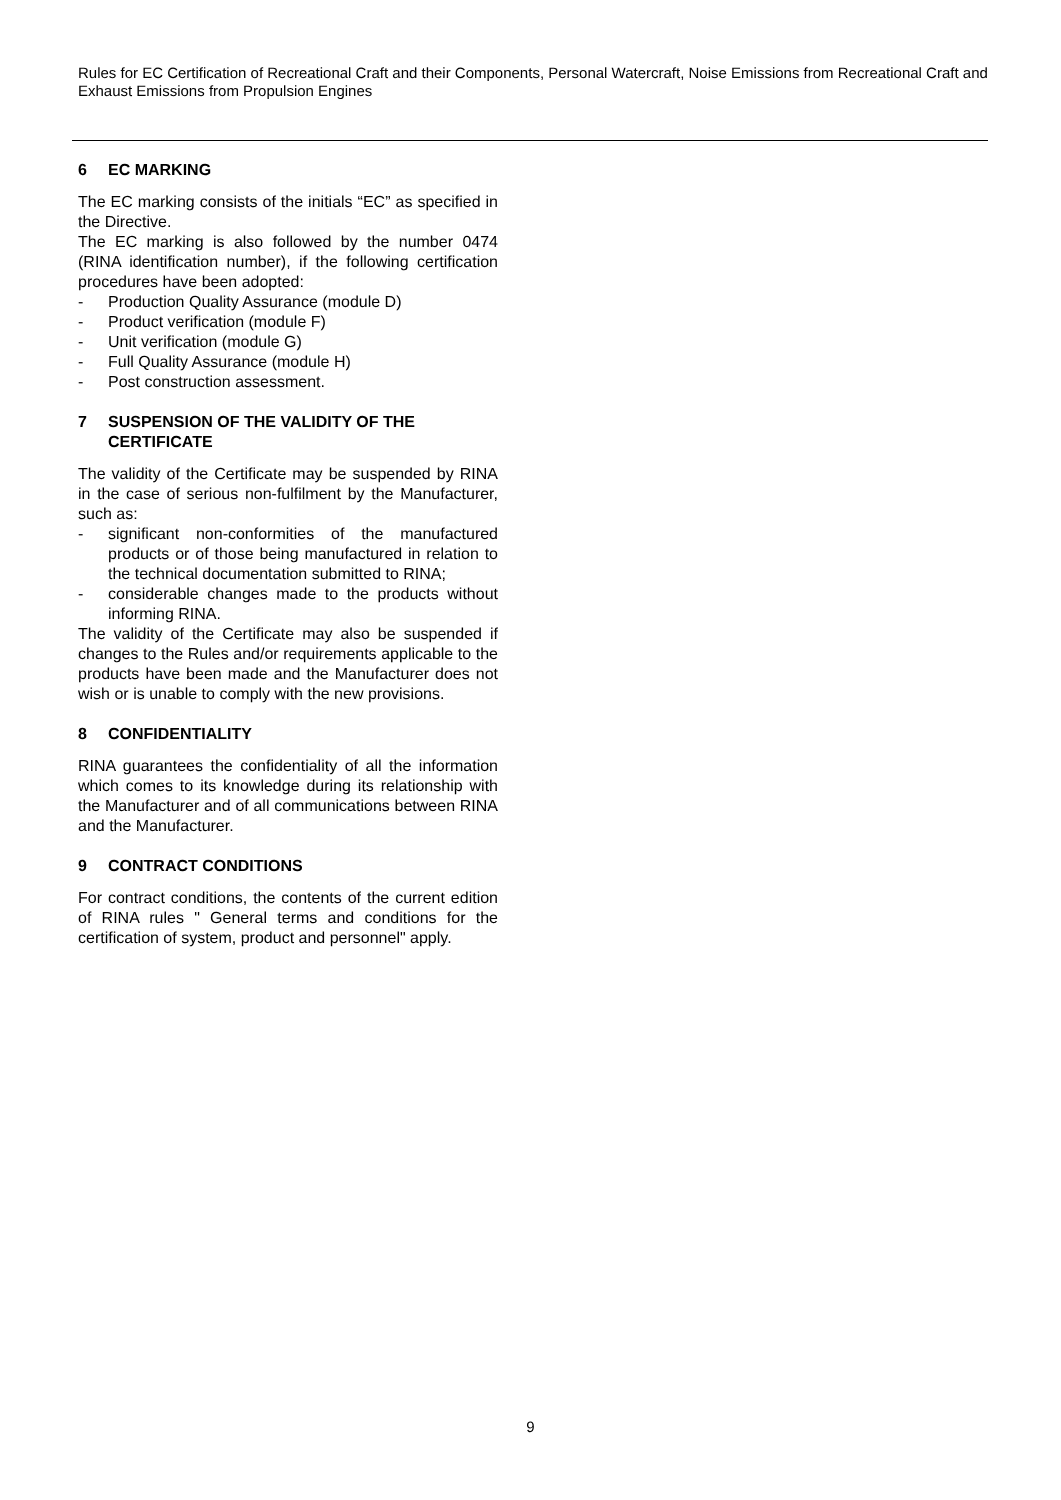Rules for EC Certification of Recreational Craft and their Components, Personal Watercraft, Noise Emissions from Recreational Craft and Exhaust Emissions from Propulsion Engines
6 EC MARKING
The EC marking consists of the initials “EC” as specified in the Directive.
The EC marking is also followed by the number 0474 (RINA identification number), if the following certification procedures have been adopted:
- Production Quality Assurance (module D)
- Product verification (module F)
- Unit verification (module G)
- Full Quality Assurance (module H)
- Post construction assessment.
7 SUSPENSION OF THE VALIDITY OF THE CERTIFICATE
The validity of the Certificate may be suspended by RINA in the case of serious non-fulfilment by the Manufacturer, such as:
- significant non-conformities of the manufactured products or of those being manufactured in relation to the technical documentation submitted to RINA;
- considerable changes made to the products without informing RINA.
The validity of the Certificate may also be suspended if changes to the Rules and/or requirements applicable to the products have been made and the Manufacturer does not wish or is unable to comply with the new provisions.
8 CONFIDENTIALITY
RINA guarantees the confidentiality of all the information which comes to its knowledge during its relationship with the Manufacturer and of all communications between RINA and the Manufacturer.
9 CONTRACT CONDITIONS
For contract conditions, the contents of the current edition of RINA rules " General terms and conditions for the certification of system, product and personnel" apply.
9